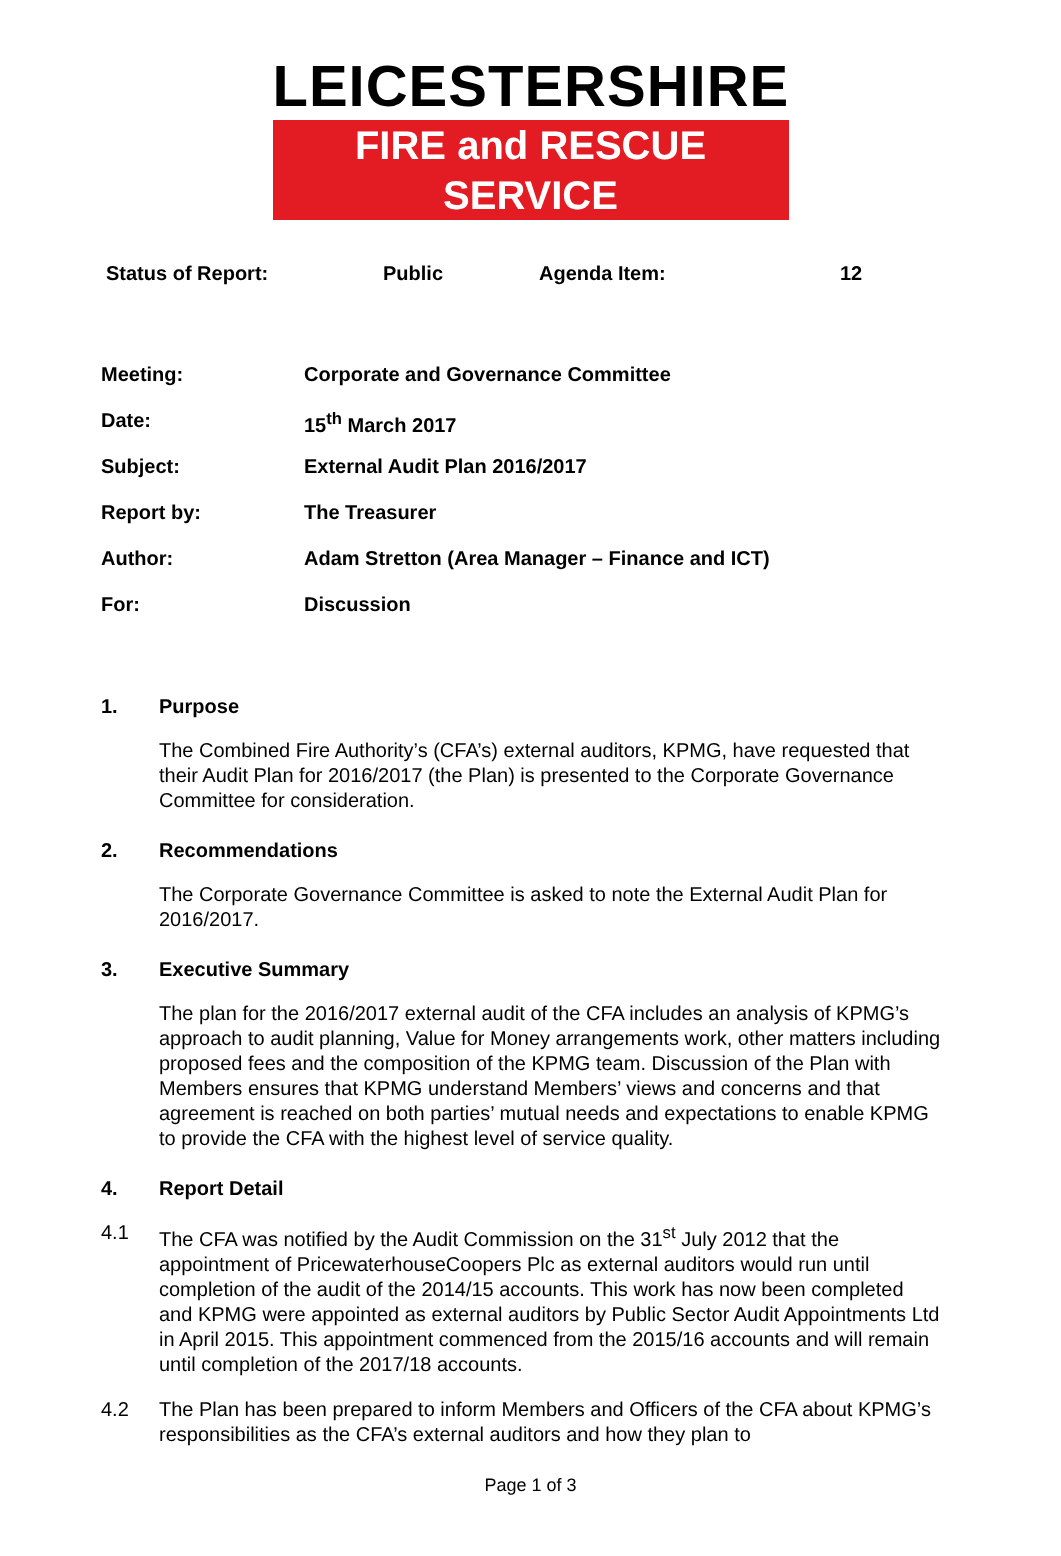LEICESTERSHIRE
FIRE and RESCUE SERVICE
Status of Report: Public Agenda Item: 12
Meeting: Corporate and Governance Committee
Date: 15<sup>th</sup> March 2017
Subject: External Audit Plan 2016/2017
Report by: The Treasurer
Author: Adam Stretton (Area Manager – Finance and ICT)
For: Discussion
1. Purpose
The Combined Fire Authority’s (CFA’s) external auditors, KPMG, have requested that their Audit Plan for 2016/2017 (the Plan) is presented to the Corporate Governance Committee for consideration.
2. Recommendations
The Corporate Governance Committee is asked to note the External Audit Plan for 2016/2017.
3. Executive Summary
The plan for the 2016/2017 external audit of the CFA includes an analysis of KPMG’s approach to audit planning, Value for Money arrangements work, other matters including proposed fees and the composition of the KPMG team. Discussion of the Plan with Members ensures that KPMG understand Members’ views and concerns and that agreement is reached on both parties’ mutual needs and expectations to enable KPMG to provide the CFA with the highest level of service quality.
4. Report Detail
4.1 The CFA was notified by the Audit Commission on the 31<sup>st</sup> July 2012 that the appointment of PricewaterhouseCoopers Plc as external auditors would run until completion of the audit of the 2014/15 accounts. This work has now been completed and KPMG were appointed as external auditors by Public Sector Audit Appointments Ltd in April 2015. This appointment commenced from the 2015/16 accounts and will remain until completion of the 2017/18 accounts.
4.2 The Plan has been prepared to inform Members and Officers of the CFA about KPMG’s responsibilities as the CFA’s external auditors and how they plan to
Page 1 of 3